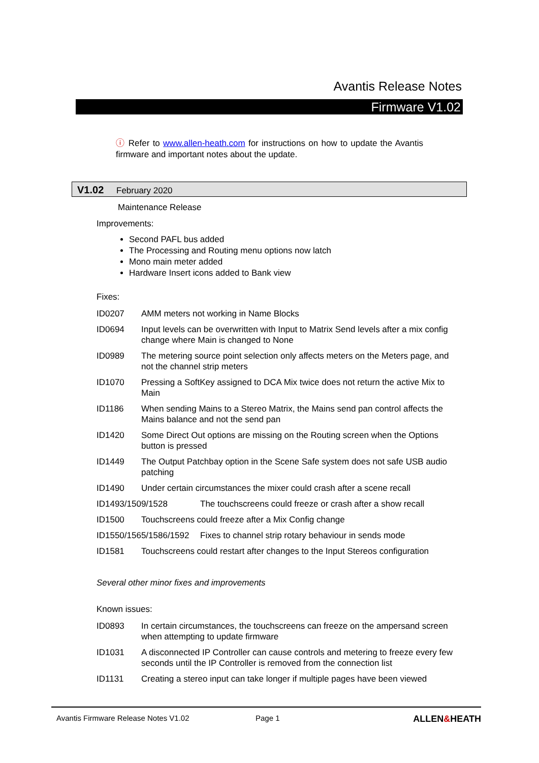Avantis Release Notes
Firmware V1.02
ⓘ Refer to www.allen-heath.com for instructions on how to update the Avantis firmware and important notes about the update.
V1.02 February 2020
Maintenance Release
Improvements:
Second PAFL bus added
The Processing and Routing menu options now latch
Mono main meter added
Hardware Insert icons added to Bank view
Fixes:
ID0207 AMM meters not working in Name Blocks
ID0694 Input levels can be overwritten with Input to Matrix Send levels after a mix config change where Main is changed to None
ID0989 The metering source point selection only affects meters on the Meters page, and not the channel strip meters
ID1070 Pressing a SoftKey assigned to DCA Mix twice does not return the active Mix to Main
ID1186 When sending Mains to a Stereo Matrix, the Mains send pan control affects the Mains balance and not the send pan
ID1420 Some Direct Out options are missing on the Routing screen when the Options button is pressed
ID1449 The Output Patchbay option in the Scene Safe system does not safe USB audio patching
ID1490 Under certain circumstances the mixer could crash after a scene recall
ID1493/1509/1528 The touchscreens could freeze or crash after a show recall
ID1500 Touchscreens could freeze after a Mix Config change
ID1550/1565/1586/1592 Fixes to channel strip rotary behaviour in sends mode
ID1581 Touchscreens could restart after changes to the Input Stereos configuration
Several other minor fixes and improvements
Known issues:
ID0893 In certain circumstances, the touchscreens can freeze on the ampersand screen when attempting to update firmware
ID1031 A disconnected IP Controller can cause controls and metering to freeze every few seconds until the IP Controller is removed from the connection list
ID1131 Creating a stereo input can take longer if multiple pages have been viewed
Avantis Firmware Release Notes V1.02 Page 1 ALLEN&HEATH